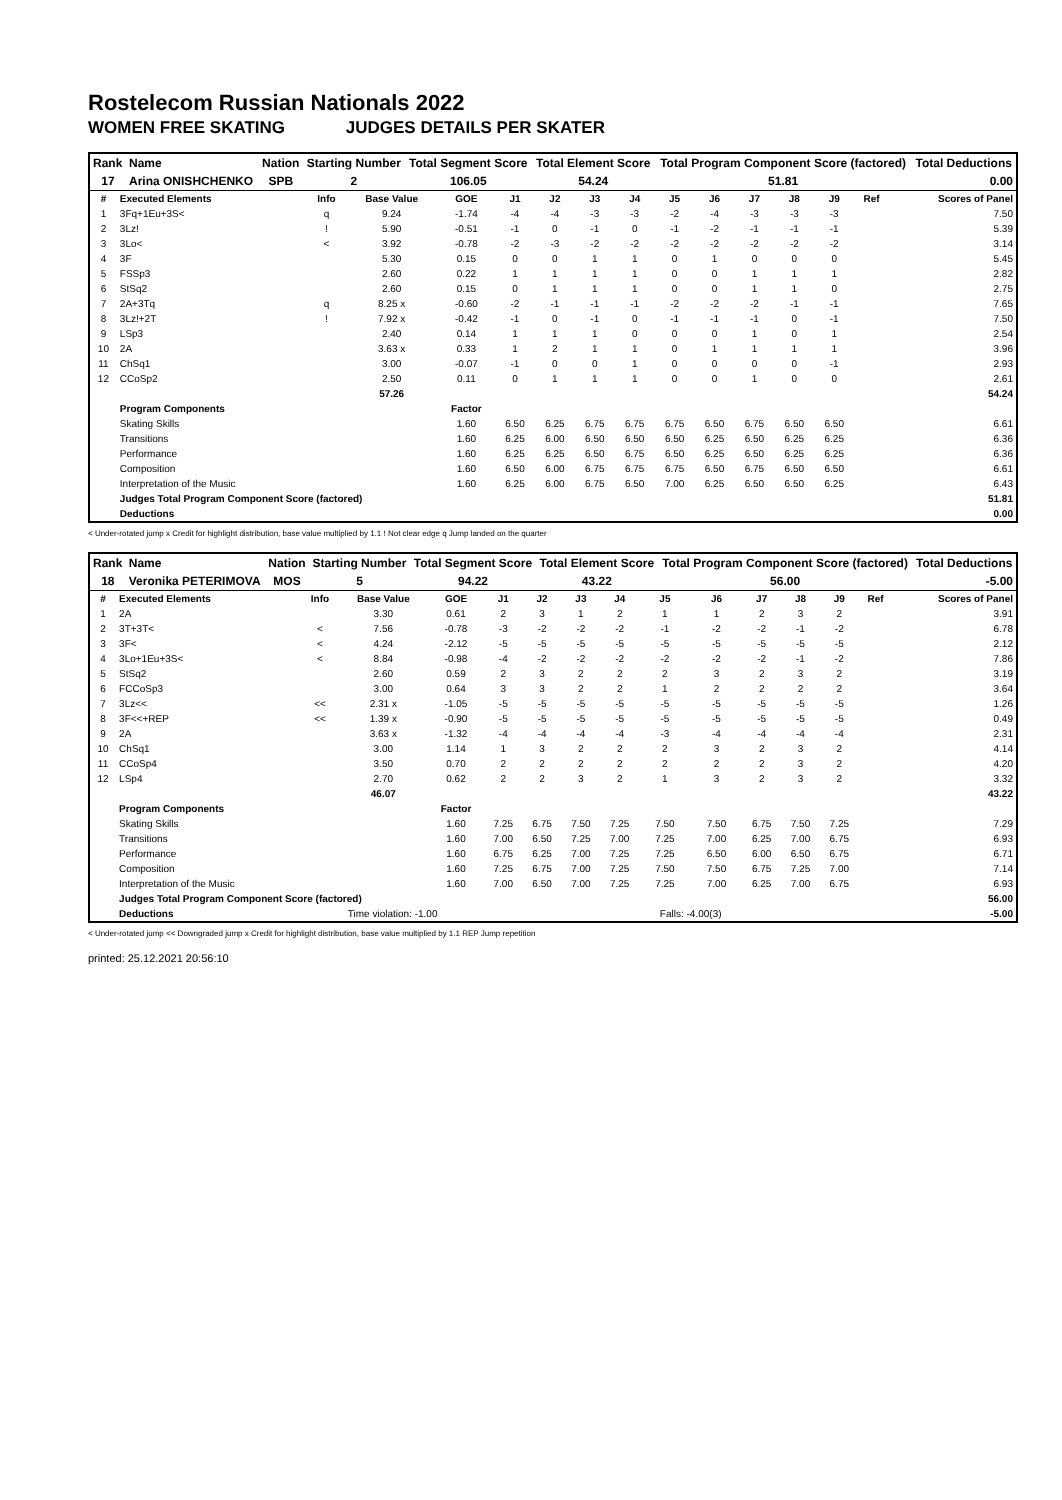Rostelecom Russian Nationals 2022
WOMEN FREE SKATING JUDGES DETAILS PER SKATER
| Rank | Name | Nation | Starting Number | Total Segment Score | Total Element Score | Total Program Component Score (factored) | Total Deductions |
| --- | --- | --- | --- | --- | --- | --- | --- |
| 17 | Arina ONISHCHENKO | SPB | 2 | 106.05 | 54.24 | 51.81 | 0.00 |
| # | Executed Elements | Info | Base Value | GOE | J1 | J2 | J3 | J4 | J5 | J6 | J7 | J8 | J9 | Ref | Scores of Panel |
| --- | --- | --- | --- | --- | --- | --- | --- | --- | --- | --- | --- | --- | --- | --- | --- |
| 1 | 3Fq+1Eu+3S< | q | 9.24 | -1.74 | -4 | -4 | -3 | -3 | -2 | -4 | -3 | -3 | -3 | | 7.50 |
| 2 | 3Lz! | ! | 5.90 | -0.51 | -1 | 0 | -1 | 0 | -1 | -2 | -1 | -1 | -1 | | 5.39 |
| 3 | 3Lo< | < | 3.92 | -0.78 | -2 | -3 | -2 | -2 | -2 | -2 | -2 | -2 | -2 | | 3.14 |
| 4 | 3F | | 5.30 | 0.15 | 0 | 0 | 1 | 1 | 0 | 1 | 0 | 0 | 0 | | 5.45 |
| 5 | FSSp3 | | 2.60 | 0.22 | 1 | 1 | 1 | 1 | 0 | 0 | 1 | 1 | 1 | | 2.82 |
| 6 | StSq2 | | 2.60 | 0.15 | 0 | 1 | 1 | 1 | 0 | 0 | 1 | 1 | 0 | | 2.75 |
| 7 | 2A+3Tq | q | 8.25 x | -0.60 | -2 | -1 | -1 | -1 | -2 | -2 | -2 | -1 | -1 | | 7.65 |
| 8 | 3Lz!+2T | ! | 7.92 x | -0.42 | -1 | 0 | -1 | 0 | -1 | -1 | -1 | 0 | -1 | | 7.50 |
| 9 | LSp3 | | 2.40 | 0.14 | 1 | 1 | 1 | 0 | 0 | 0 | 1 | 0 | 1 | | 2.54 |
| 10 | 2A | | 3.63 x | 0.33 | 1 | 2 | 1 | 1 | 0 | 1 | 1 | 1 | 1 | | 3.96 |
| 11 | ChSq1 | | 3.00 | -0.07 | -1 | 0 | 0 | 1 | 0 | 0 | 0 | 0 | -1 | | 2.93 |
| 12 | CCoSp2 | | 2.50 | 0.11 | 0 | 1 | 1 | 1 | 0 | 0 | 1 | 0 | 0 | | 2.61 |
| | | | 57.26 | | | | | | | | | | | | 54.24 |
| | Program Components | | | Factor | | | | | | | | | | | |
| | Skating Skills | | | 1.60 | 6.50 | 6.25 | 6.75 | 6.75 | 6.75 | 6.50 | 6.75 | 6.50 | 6.50 | | 6.61 |
| | Transitions | | | 1.60 | 6.25 | 6.00 | 6.50 | 6.50 | 6.50 | 6.25 | 6.50 | 6.25 | 6.25 | | 6.36 |
| | Performance | | | 1.60 | 6.25 | 6.25 | 6.50 | 6.75 | 6.50 | 6.25 | 6.50 | 6.25 | 6.25 | | 6.36 |
| | Composition | | | 1.60 | 6.50 | 6.00 | 6.75 | 6.75 | 6.75 | 6.50 | 6.75 | 6.50 | 6.50 | | 6.61 |
| | Interpretation of the Music | | | 1.60 | 6.25 | 6.00 | 6.75 | 6.50 | 7.00 | 6.25 | 6.50 | 6.50 | 6.25 | | 6.43 |
| | Judges Total Program Component Score (factored) | | | | | | | | | | | | | | 51.81 |
| | Deductions | | | | | | | | | | | | | | 0.00 |
< Under-rotated jump x Credit for highlight distribution, base value multiplied by 1.1 ! Not clear edge q Jump landed on the quarter
| Rank | Name | Nation | Starting Number | Total Segment Score | Total Element Score | Total Program Component Score (factored) | Total Deductions |
| --- | --- | --- | --- | --- | --- | --- | --- |
| 18 | Veronika PETERIMOVA | MOS | 5 | 94.22 | 43.22 | 56.00 | -5.00 |
| # | Executed Elements | Info | Base Value | GOE | J1 | J2 | J3 | J4 | J5 | J6 | J7 | J8 | J9 | Ref | Scores of Panel |
| --- | --- | --- | --- | --- | --- | --- | --- | --- | --- | --- | --- | --- | --- | --- | --- |
| 1 | 2A | | 3.30 | 0.61 | 2 | 3 | 1 | 2 | 1 | 1 | 2 | 3 | 2 | | 3.91 |
| 2 | 3T+3T< | < | 7.56 | -0.78 | -3 | -2 | -2 | -2 | -1 | -2 | -2 | -1 | -2 | | 6.78 |
| 3 | 3F< | < | 4.24 | -2.12 | -5 | -5 | -5 | -5 | -5 | -5 | -5 | -5 | -5 | | 2.12 |
| 4 | 3Lo+1Eu+3S< | < | 8.84 | -0.98 | -4 | -2 | -2 | -2 | -2 | -2 | -2 | -1 | -2 | | 7.86 |
| 5 | StSq2 | | 2.60 | 0.59 | 2 | 3 | 2 | 2 | 2 | 3 | 2 | 3 | 2 | | 3.19 |
| 6 | FCCoSp3 | | 3.00 | 0.64 | 3 | 3 | 2 | 2 | 1 | 2 | 2 | 2 | 2 | | 3.64 |
| 7 | 3Lz<< | << | 2.31 x | -1.05 | -5 | -5 | -5 | -5 | -5 | -5 | -5 | -5 | -5 | | 1.26 |
| 8 | 3F<<+REP | << | 1.39 x | -0.90 | -5 | -5 | -5 | -5 | -5 | -5 | -5 | -5 | -5 | | 0.49 |
| 9 | 2A | | 3.63 x | -1.32 | -4 | -4 | -4 | -4 | -3 | -4 | -4 | -4 | -4 | | 2.31 |
| 10 | ChSq1 | | 3.00 | 1.14 | 1 | 3 | 2 | 2 | 2 | 3 | 2 | 3 | 2 | | 4.14 |
| 11 | CCoSp4 | | 3.50 | 0.70 | 2 | 2 | 2 | 2 | 2 | 2 | 2 | 3 | 2 | | 4.20 |
| 12 | LSp4 | | 2.70 | 0.62 | 2 | 2 | 3 | 2 | 1 | 3 | 2 | 3 | 2 | | 3.32 |
| | | | 46.07 | | | | | | | | | | | | 43.22 |
| | Program Components | | | Factor | | | | | | | | | | | |
| | Skating Skills | | | 1.60 | 7.25 | 6.75 | 7.50 | 7.25 | 7.50 | 7.50 | 6.75 | 7.50 | 7.25 | | 7.29 |
| | Transitions | | | 1.60 | 7.00 | 6.50 | 7.25 | 7.00 | 7.25 | 7.00 | 6.25 | 7.00 | 6.75 | | 6.93 |
| | Performance | | | 1.60 | 6.75 | 6.25 | 7.00 | 7.25 | 7.25 | 6.50 | 6.00 | 6.50 | 6.75 | | 6.71 |
| | Composition | | | 1.60 | 7.25 | 6.75 | 7.00 | 7.25 | 7.50 | 7.50 | 6.75 | 7.25 | 7.00 | | 7.14 |
| | Interpretation of the Music | | | 1.60 | 7.00 | 6.50 | 7.00 | 7.25 | 7.25 | 7.00 | 6.25 | 7.00 | 6.75 | | 6.93 |
| | Judges Total Program Component Score (factored) | | | | | | | | | | | | | | 56.00 |
| | Deductions | Time violation: -1.00 | | | | | | | Falls: -4.00(3) | | | | | | -5.00 |
< Under-rotated jump << Downgraded jump x Credit for highlight distribution, base value multiplied by 1.1 REP Jump repetition
printed: 25.12.2021 20:56:10